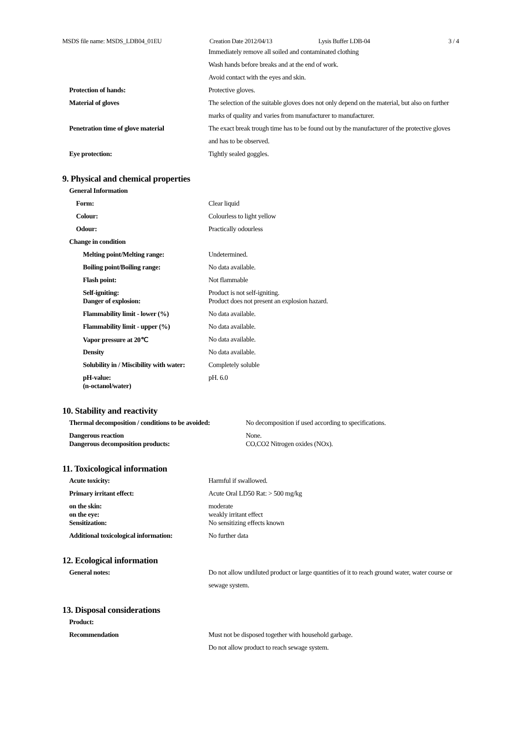MSDS file name: MSDS_LDB04_01EU Creation Date 2012/04/13 Lysis Buffer LDB-04 3 / 4
| | Immediately remove all soiled and contaminated clothing |
| | Wash hands before breaks and at the end of work. |
| | Avoid contact with the eyes and skin. |
| Protection of hands: | Protective gloves. |
| Material of gloves | The selection of the suitable gloves does not only depend on the material, but also on further |
| | marks of quality and varies from manufacturer to manufacturer. |
| Penetration time of glove material | The exact break trough time has to be found out by the manufacturer of the protective gloves |
| | and has to be observed. |
| Eye protection: | Tightly sealed goggles. |
9. Physical and chemical properties
| General Information | |
| Form: | Clear liquid |
| Colour: | Colourless to light yellow |
| Odour: | Practically odourless |
| Change in condition | |
| Melting point/Melting range: | Undetermined. |
| Boiling point/Boiling range: | No data available. |
| Flash point: | Not flammable |
| Self-igniting: | Product is not self-igniting. |
| Danger of explosion: | Product does not present an explosion hazard. |
| Flammability limit - lower (%) | No data available. |
| Flammability limit - upper (%) | No data available. |
| Vapor pressure at 20℃ | No data available. |
| Density | No data available. |
| Solubility in / Miscibility with water: | Completely soluble |
| pH-value: | pH. 6.0 |
| (n-octanol/water) | |
10. Stability and reactivity
| Thermal decomposition / conditions to be avoided: | No decomposition if used according to specifications. |
| Dangerous reaction | None. |
| Dangerous decomposition products: | CO,CO2 Nitrogen oxides (NOx). |
11. Toxicological information
| Acute toxicity: | Harmful if swallowed. |
| Primary irritant effect: | Acute Oral LD50 Rat: > 500 mg/kg |
| on the skin: | moderate |
| on the eye: | weakly irritant effect |
| Sensitization: | No sensitizing effects known |
| Additional toxicological information: | No further data |
12. Ecological information
| General notes: | Do not allow undiluted product or large quantities of it to reach ground water, water course or |
| | sewage system. |
13. Disposal considerations
| Product: | |
| Recommendation | Must not be disposed together with household garbage. |
| | Do not allow product to reach sewage system. |